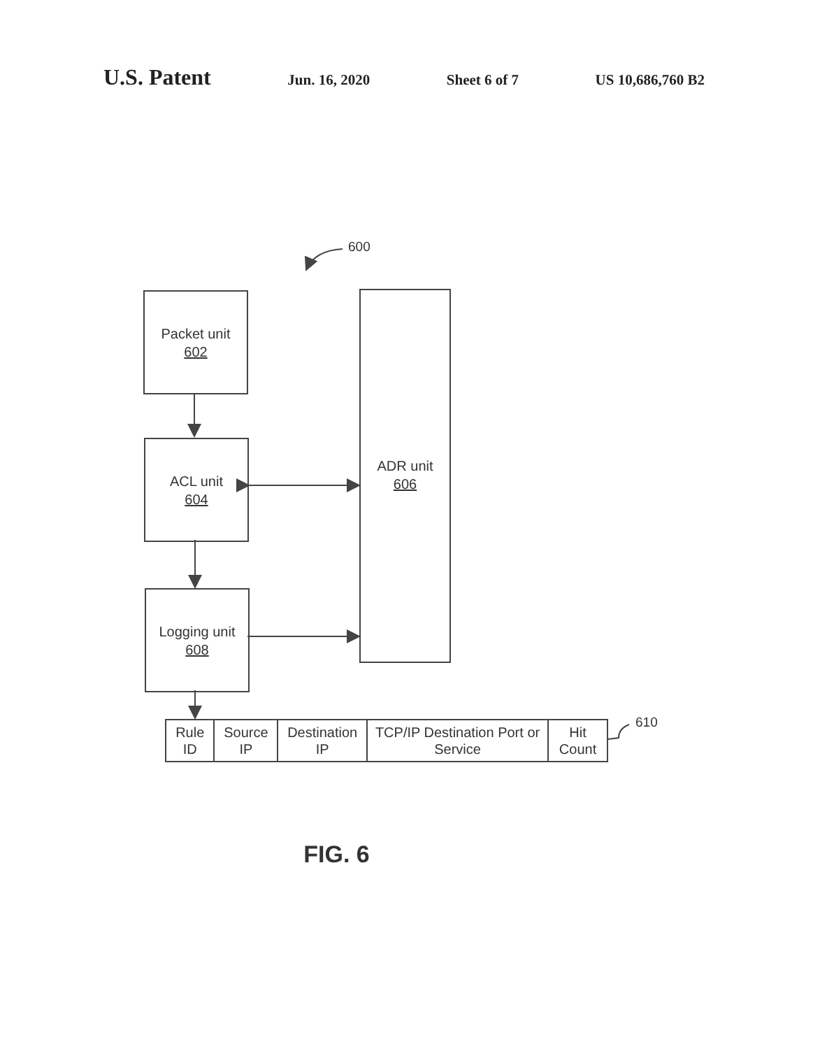U.S. Patent Jun. 16, 2020 Sheet 6 of 7 US 10,686,760 B2
600
Packet unit
602
ACL unit
604
ADR unit
606
Logging unit
608
| Rule ID | Source IP | Destination IP | TCP/IP Destination Port or Service | Hit Count |
610
FIG. 6